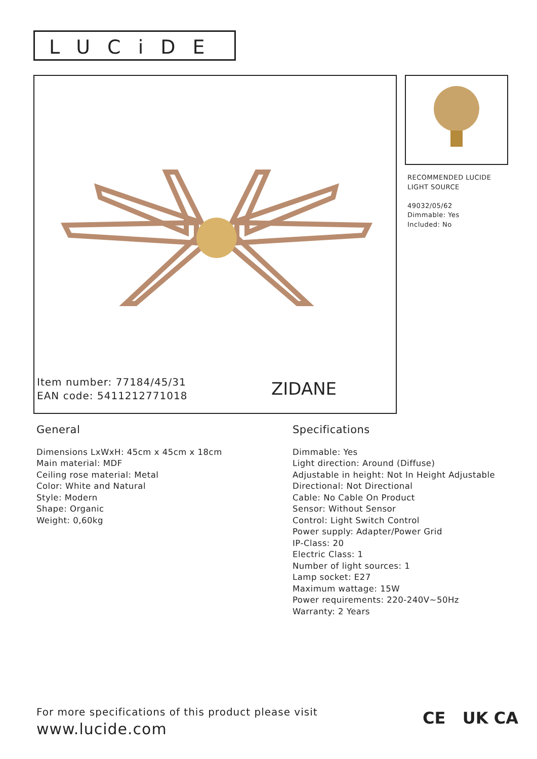LUCiDE
Item number: 77184/45/31
EAN code: 5411212771018
ZIDANE
RECOMMENDED LUCIDE
LIGHT SOURCE
49032/05/62
Dimmable: Yes
Included: No
General
Dimensions LxWxH: 45cm x 45cm x 18cm
Main material: MDF
Ceiling rose material: Metal
Color: White and Natural
Style: Modern
Shape: Organic
Weight: 0,60kg
Specifications
Dimmable: Yes
Light direction: Around (Diffuse)
Adjustable in height: Not In Height Adjustable
Directional: Not Directional
Cable: No Cable On Product
Sensor: Without Sensor
Control: Light Switch Control
Power supply: Adapter/Power Grid
IP-Class: 20
Electric Class: 1
Number of light sources: 1
Lamp socket: E27
Maximum wattage: 15W
Power requirements: 220-240V~50Hz
Warranty: 2 Years
For more specifications of this product please visit
www.lucide.com
CE UK CA